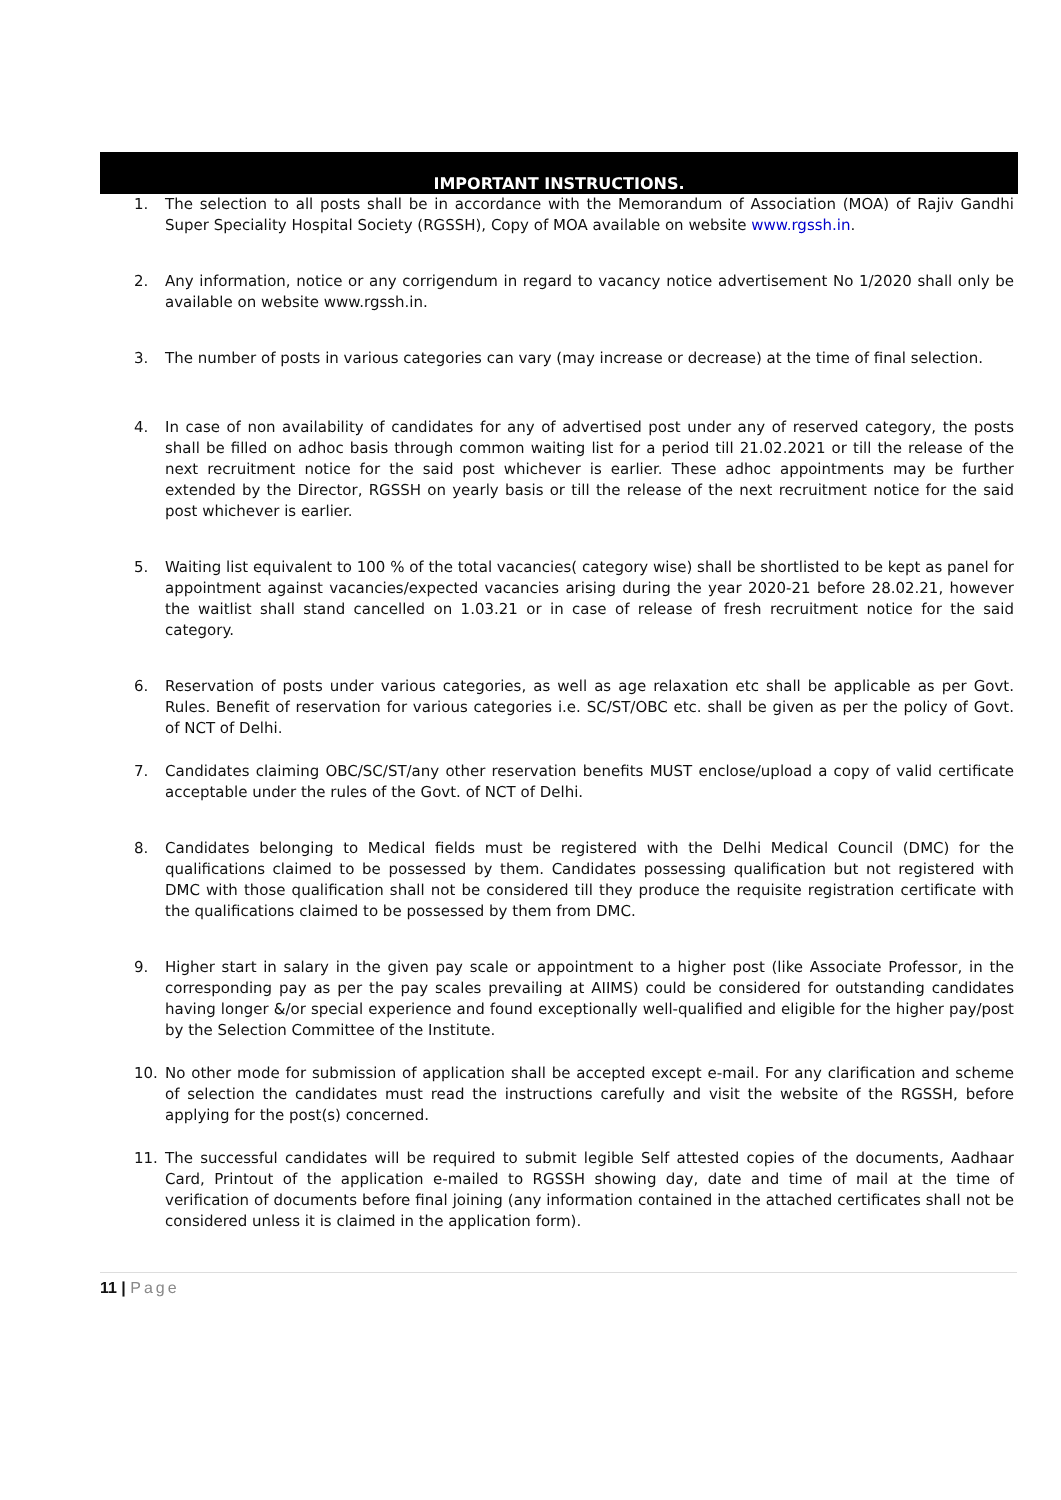IMPORTANT INSTRUCTIONS.
1. The selection to all posts shall be in accordance with the Memorandum of Association (MOA) of Rajiv Gandhi Super Speciality Hospital Society (RGSSH), Copy of MOA available on website www.rgssh.in.
2. Any information, notice or any corrigendum in regard to vacancy notice advertisement No 1/2020 shall only be available on website www.rgssh.in.
3. The number of posts in various categories can vary (may increase or decrease) at the time of final selection.
4. In case of non availability of candidates for any of advertised post under any of reserved category, the posts shall be filled on adhoc basis through common waiting list for a period till 21.02.2021 or till the release of the next recruitment notice for the said post whichever is earlier. These adhoc appointments may be further extended by the Director, RGSSH on yearly basis or till the release of the next recruitment notice for the said post whichever is earlier.
5. Waiting list equivalent to 100 % of the total vacancies( category wise) shall be shortlisted to be kept as panel for appointment against vacancies/expected vacancies arising during the year 2020-21 before 28.02.21, however the waitlist shall stand cancelled on 1.03.21 or in case of release of fresh recruitment notice for the said category.
6. Reservation of posts under various categories, as well as age relaxation etc shall be applicable as per Govt. Rules. Benefit of reservation for various categories i.e. SC/ST/OBC etc. shall be given as per the policy of Govt. of NCT of Delhi.
7. Candidates claiming OBC/SC/ST/any other reservation benefits MUST enclose/upload a copy of valid certificate acceptable under the rules of the Govt. of NCT of Delhi.
8. Candidates belonging to Medical fields must be registered with the Delhi Medical Council (DMC) for the qualifications claimed to be possessed by them. Candidates possessing qualification but not registered with DMC with those qualification shall not be considered till they produce the requisite registration certificate with the qualifications claimed to be possessed by them from DMC.
9. Higher start in salary in the given pay scale or appointment to a higher post (like Associate Professor, in the corresponding pay as per the pay scales prevailing at AIIMS) could be considered for outstanding candidates having longer &/or special experience and found exceptionally well-qualified and eligible for the higher pay/post by the Selection Committee of the Institute.
10. No other mode for submission of application shall be accepted except e-mail. For any clarification and scheme of selection the candidates must read the instructions carefully and visit the website of the RGSSH, before applying for the post(s) concerned.
11. The successful candidates will be required to submit legible Self attested copies of the documents, Aadhaar Card, Printout of the application e-mailed to RGSSH showing day, date and time of mail at the time of verification of documents before final joining (any information contained in the attached certificates shall not be considered unless it is claimed in the application form).
11 | Page